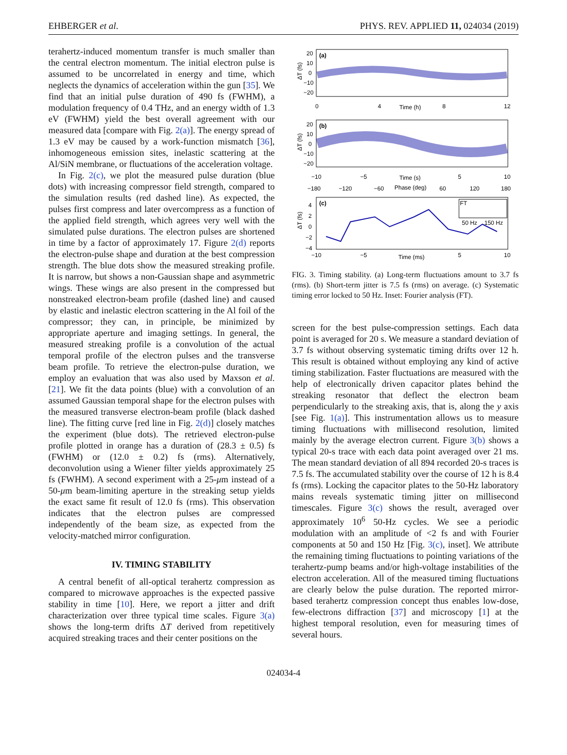EHBERGER et al. PHYS. REV. APPLIED 11, 024034 (2019)
terahertz-induced momentum transfer is much smaller than the central electron momentum. The initial electron pulse is assumed to be uncorrelated in energy and time, which neglects the dynamics of acceleration within the gun [35]. We find that an initial pulse duration of 490 fs (FWHM), a modulation frequency of 0.4 THz, and an energy width of 1.3 eV (FWHM) yield the best overall agreement with our measured data [compare with Fig. 2(a)]. The energy spread of 1.3 eV may be caused by a work-function mismatch [36], inhomogeneous emission sites, inelastic scattering at the Al/SiN membrane, or fluctuations of the acceleration voltage.
In Fig. 2(c), we plot the measured pulse duration (blue dots) with increasing compressor field strength, compared to the simulation results (red dashed line). As expected, the pulses first compress and later overcompress as a function of the applied field strength, which agrees very well with the simulated pulse durations. The electron pulses are shortened in time by a factor of approximately 17. Figure 2(d) reports the electron-pulse shape and duration at the best compression strength. The blue dots show the measured streaking profile. It is narrow, but shows a non-Gaussian shape and asymmetric wings. These wings are also present in the compressed but nonstreaked electron-beam profile (dashed line) and caused by elastic and inelastic electron scattering in the Al foil of the compressor; they can, in principle, be minimized by appropriate aperture and imaging settings. In general, the measured streaking profile is a convolution of the actual temporal profile of the electron pulses and the transverse beam profile. To retrieve the electron-pulse duration, we employ an evaluation that was also used by Maxson et al. [21]. We fit the data points (blue) with a convolution of an assumed Gaussian temporal shape for the electron pulses with the measured transverse electron-beam profile (black dashed line). The fitting curve [red line in Fig. 2(d)] closely matches the experiment (blue dots). The retrieved electron-pulse profile plotted in orange has a duration of (28.3 ± 0.5) fs (FWHM) or (12.0 ± 0.2) fs (rms). Alternatively, deconvolution using a Wiener filter yields approximately 25 fs (FWHM). A second experiment with a 25-μm instead of a 50-μm beam-limiting aperture in the streaking setup yields the exact same fit result of 12.0 fs (rms). This observation indicates that the electron pulses are compressed independently of the beam size, as expected from the velocity-matched mirror configuration.
IV. TIMING STABILITY
A central benefit of all-optical terahertz compression as compared to microwave approaches is the expected passive stability in time [10]. Here, we report a jitter and drift characterization over three typical time scales. Figure 3(a) shows the long-term drifts ΔT derived from repetitively acquired streaking traces and their center positions on the
(a)
(b)
(c)
FT
50 Hz
150 Hz
20
10
0
−10
−20
0
4
Time (h)
8
12
20
10
0
−10
−20
−10
−5
Time (s)
5
10
−180
−120
−60
Phase (deg)
60
120
180
4
2
0
−2
−4
−10
−5
Time (ms)
5
10
ΔT (fs)
ΔT (fs)
ΔT (fs)
FIG. 3. Timing stability. (a) Long-term fluctuations amount to 3.7 fs (rms). (b) Short-term jitter is 7.5 fs (rms) on average. (c) Systematic timing error locked to 50 Hz. Inset: Fourier analysis (FT).
screen for the best pulse-compression settings. Each data point is averaged for 20 s. We measure a standard deviation of 3.7 fs without observing systematic timing drifts over 12 h. This result is obtained without employing any kind of active timing stabilization. Faster fluctuations are measured with the help of electronically driven capacitor plates behind the streaking resonator that deflect the electron beam perpendicularly to the streaking axis, that is, along the y axis [see Fig. 1(a)]. This instrumentation allows us to measure timing fluctuations with millisecond resolution, limited mainly by the average electron current. Figure 3(b) shows a typical 20-s trace with each data point averaged over 21 ms. The mean standard deviation of all 894 recorded 20-s traces is 7.5 fs. The accumulated stability over the course of 12 h is 8.4 fs (rms). Locking the capacitor plates to the 50-Hz laboratory mains reveals systematic timing jitter on millisecond timescales. Figure 3(c) shows the result, averaged over approximately 10<sup>6</sup> 50-Hz cycles. We see a periodic modulation with an amplitude of <2 fs and with Fourier components at 50 and 150 Hz [Fig. 3(c), inset]. We attribute the remaining timing fluctuations to pointing variations of the terahertz-pump beams and/or high-voltage instabilities of the electron acceleration. All of the measured timing fluctuations are clearly below the pulse duration. The reported mirror-based terahertz compression concept thus enables low-dose, few-electrons diffraction [37] and microscopy [1] at the highest temporal resolution, even for measuring times of several hours.
024034-4